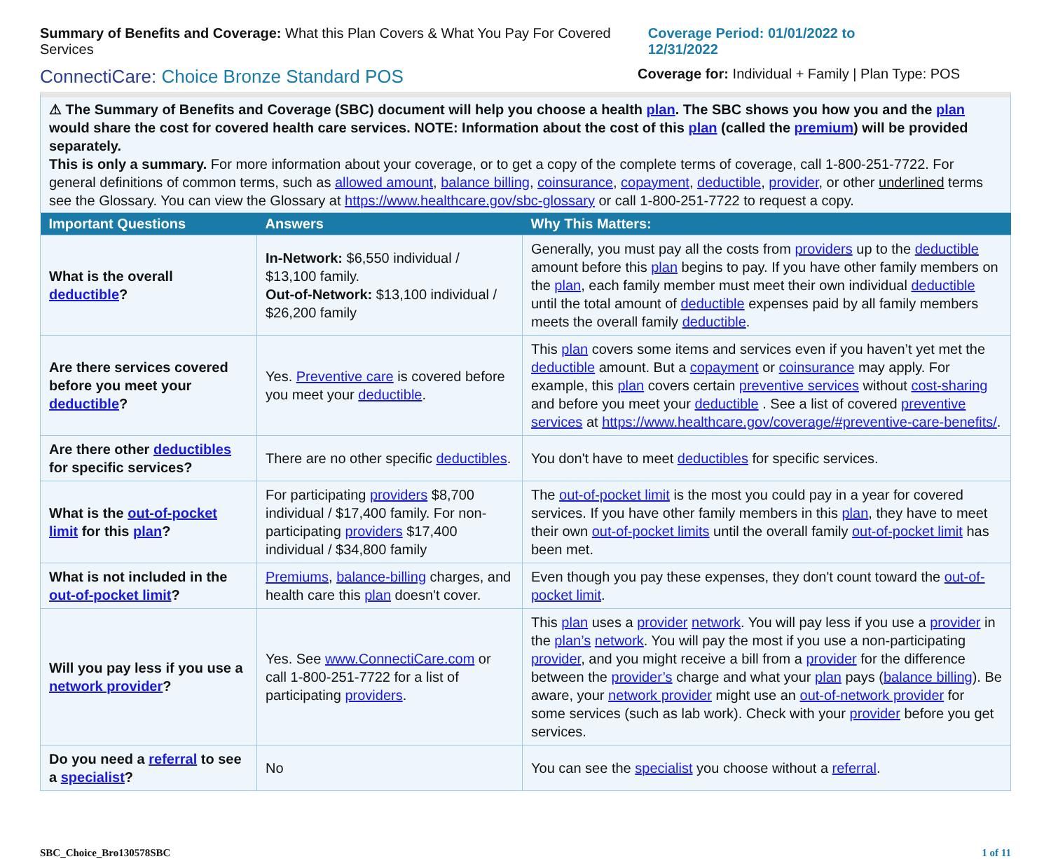Summary of Benefits and Coverage: What this Plan Covers & What You Pay For Covered Services
Coverage Period: 01/01/2022 to 12/31/2022
ConnectiCare: Choice Bronze Standard POS
Coverage for: Individual + Family | Plan Type: POS
⚠ The Summary of Benefits and Coverage (SBC) document will help you choose a health plan. The SBC shows you how you and the plan would share the cost for covered health care services. NOTE: Information about the cost of this plan (called the premium) will be provided separately.
This is only a summary. For more information about your coverage, or to get a copy of the complete terms of coverage, call 1-800-251-7722. For general definitions of common terms, such as allowed amount, balance billing, coinsurance, copayment, deductible, provider, or other underlined terms see the Glossary. You can view the Glossary at https://www.healthcare.gov/sbc-glossary or call 1-800-251-7722 to request a copy.
| Important Questions | Answers | Why This Matters: |
| --- | --- | --- |
| What is the overall deductible ? | In-Network: $6,550 individual / $13,100 family. Out-of-Network: $13,100 individual / $26,200 family | Generally, you must pay all the costs from providers up to the deductible amount before this plan begins to pay. If you have other family members on the plan , each family member must meet their own individual deductible until the total amount of deductible expenses paid by all family members meets the overall family deductible . |
| Are there services covered before you meet your deductible ? | Yes. Preventive care is covered before you meet your deductible . | This plan covers some items and services even if you haven’t yet met the deductible amount. But a copayment or coinsurance may apply. For example, this plan covers certain preventive services without cost-sharing and before you meet your deductible . See a list of covered preventive services at https://www.healthcare.gov/coverage/#preventive-care-benefits/ . |
| Are there other deductibles for specific services? | There are no other specific deductibles . | You don't have to meet deductibles for specific services. |
| What is the out-of-pocket limit for this plan ? | For participating providers $8,700 individual / $17,400 family. For non-participating providers $17,400 individual / $34,800 family | The out-of-pocket limit is the most you could pay in a year for covered services. If you have other family members in this plan , they have to meet their own out-of-pocket limits until the overall family out-of-pocket limit has been met. |
| What is not included in the out-of-pocket limit ? | Premiums , balance-billing charges, and health care this plan doesn't cover. | Even though you pay these expenses, they don't count toward the out-of-pocket limit . |
| Will you pay less if you use a network provider ? | Yes. See www.ConnectiCare.com or call 1-800-251-7722 for a list of participating providers . | This plan uses a provider network . You will pay less if you use a provider in the plan’s network . You will pay the most if you use a non-participating provider , and you might receive a bill from a provider for the difference between the provider’s charge and what your plan pays ( balance billing ). Be aware, your network provider might use an out-of-network provider for some services (such as lab work). Check with your provider before you get services. |
| Do you need a referral to see a specialist ? | No | You can see the specialist you choose without a referral . |
SBC_Choice_Bro130578SBC 1 of 11